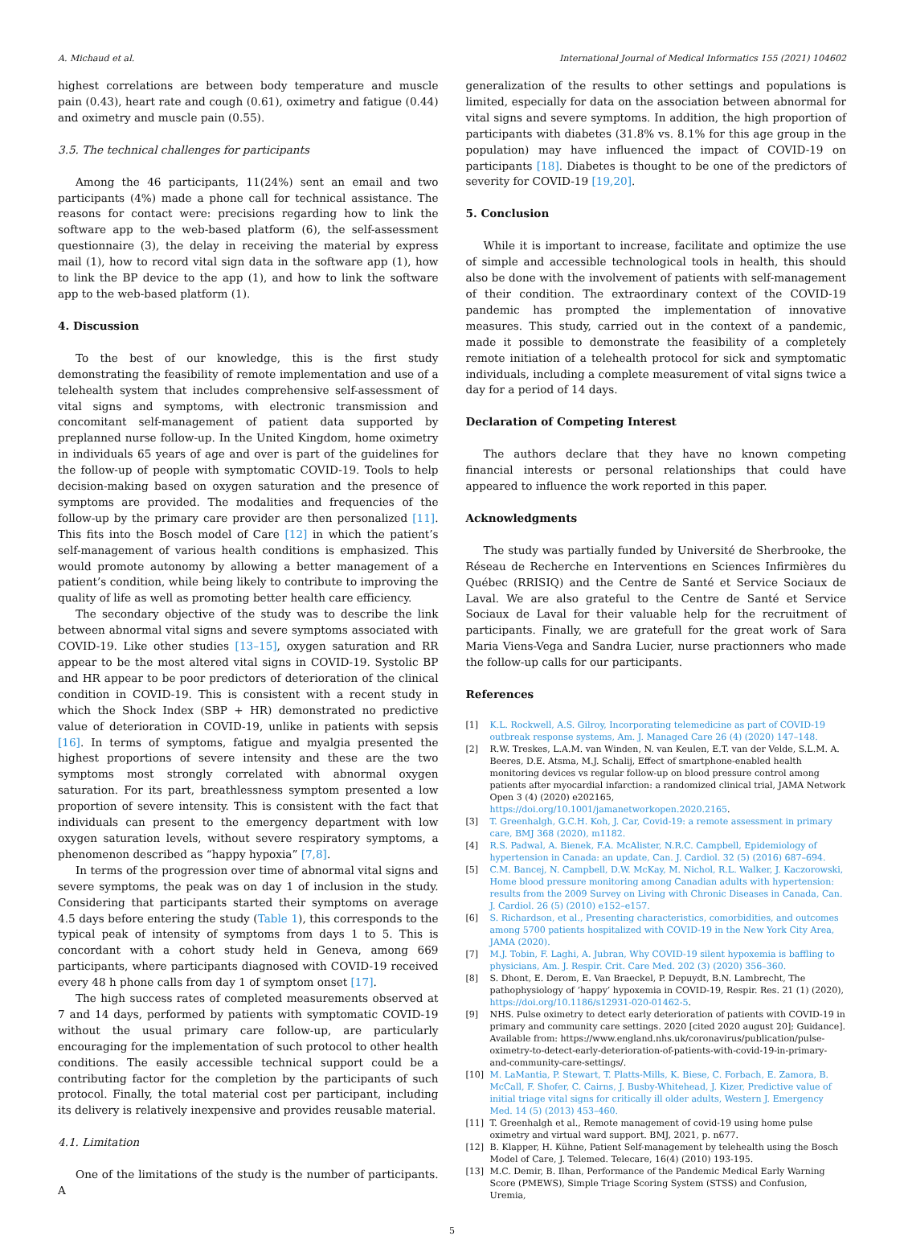A. Michaud et al. International Journal of Medical Informatics 155 (2021) 104602
highest correlations are between body temperature and muscle pain (0.43), heart rate and cough (0.61), oximetry and fatigue (0.44) and oximetry and muscle pain (0.55).
3.5. The technical challenges for participants
Among the 46 participants, 11(24%) sent an email and two participants (4%) made a phone call for technical assistance. The reasons for contact were: precisions regarding how to link the software app to the web-based platform (6), the self-assessment questionnaire (3), the delay in receiving the material by express mail (1), how to record vital sign data in the software app (1), how to link the BP device to the app (1), and how to link the software app to the web-based platform (1).
4. Discussion
To the best of our knowledge, this is the first study demonstrating the feasibility of remote implementation and use of a telehealth system that includes comprehensive self-assessment of vital signs and symptoms, with electronic transmission and concomitant self-management of patient data supported by preplanned nurse follow-up. In the United Kingdom, home oximetry in individuals 65 years of age and over is part of the guidelines for the follow-up of people with symptomatic COVID-19. Tools to help decision-making based on oxygen saturation and the presence of symptoms are provided. The modalities and frequencies of the follow-up by the primary care provider are then personalized [11]. This fits into the Bosch model of Care [12] in which the patient’s self-management of various health conditions is emphasized. This would promote autonomy by allowing a better management of a patient’s condition, while being likely to contribute to improving the quality of life as well as promoting better health care efficiency.
The secondary objective of the study was to describe the link between abnormal vital signs and severe symptoms associated with COVID-19. Like other studies [13–15], oxygen saturation and RR appear to be the most altered vital signs in COVID-19. Systolic BP and HR appear to be poor predictors of deterioration of the clinical condition in COVID-19. This is consistent with a recent study in which the Shock Index (SBP + HR) demonstrated no predictive value of deterioration in COVID-19, unlike in patients with sepsis [16]. In terms of symptoms, fatigue and myalgia presented the highest proportions of severe intensity and these are the two symptoms most strongly correlated with abnormal oxygen saturation. For its part, breathlessness symptom presented a low proportion of severe intensity. This is consistent with the fact that individuals can present to the emergency department with low oxygen saturation levels, without severe respiratory symptoms, a phenomenon described as “happy hypoxia” [7,8].
In terms of the progression over time of abnormal vital signs and severe symptoms, the peak was on day 1 of inclusion in the study. Considering that participants started their symptoms on average 4.5 days before entering the study (Table 1), this corresponds to the typical peak of intensity of symptoms from days 1 to 5. This is concordant with a cohort study held in Geneva, among 669 participants, where participants diagnosed with COVID-19 received every 48 h phone calls from day 1 of symptom onset [17].
The high success rates of completed measurements observed at 7 and 14 days, performed by patients with symptomatic COVID-19 without the usual primary care follow-up, are particularly encouraging for the implementation of such protocol to other health conditions. The easily accessible technical support could be a contributing factor for the completion by the participants of such protocol. Finally, the total material cost per participant, including its delivery is relatively inexpensive and provides reusable material.
4.1. Limitation
One of the limitations of the study is the number of participants. A
generalization of the results to other settings and populations is limited, especially for data on the association between abnormal for vital signs and severe symptoms. In addition, the high proportion of participants with diabetes (31.8% vs. 8.1% for this age group in the population) may have influenced the impact of COVID-19 on participants [18]. Diabetes is thought to be one of the predictors of severity for COVID-19 [19,20].
5. Conclusion
While it is important to increase, facilitate and optimize the use of simple and accessible technological tools in health, this should also be done with the involvement of patients with self-management of their condition. The extraordinary context of the COVID-19 pandemic has prompted the implementation of innovative measures. This study, carried out in the context of a pandemic, made it possible to demonstrate the feasibility of a completely remote initiation of a telehealth protocol for sick and symptomatic individuals, including a complete measurement of vital signs twice a day for a period of 14 days.
Declaration of Competing Interest
The authors declare that they have no known competing financial interests or personal relationships that could have appeared to influence the work reported in this paper.
Acknowledgments
The study was partially funded by Université de Sherbrooke, the Réseau de Recherche en Interventions en Sciences Infirmières du Québec (RRISIQ) and the Centre de Santé et Service Sociaux de Laval. We are also grateful to the Centre de Santé et Service Sociaux de Laval for their valuable help for the recruitment of participants. Finally, we are gratefull for the great work of Sara Maria Viens-Vega and Sandra Lucier, nurse practionners who made the follow-up calls for our participants.
References
[1] K.L. Rockwell, A.S. Gilroy, Incorporating telemedicine as part of COVID-19 outbreak response systems, Am. J. Managed Care 26 (4) (2020) 147–148.
[2] R.W. Treskes, L.A.M. van Winden, N. van Keulen, E.T. van der Velde, S.L.M. A. Beeres, D.E. Atsma, M.J. Schalij, Effect of smartphone-enabled health monitoring devices vs regular follow-up on blood pressure control among patients after myocardial infarction: a randomized clinical trial, JAMA Network Open 3 (4) (2020) e202165, https://doi.org/10.1001/jamanetworkopen.2020.2165.
[3] T. Greenhalgh, G.C.H. Koh, J. Car, Covid-19: a remote assessment in primary care, BMJ 368 (2020), m1182.
[4] R.S. Padwal, A. Bienek, F.A. McAlister, N.R.C. Campbell, Epidemiology of hypertension in Canada: an update, Can. J. Cardiol. 32 (5) (2016) 687–694.
[5] C.M. Bancej, N. Campbell, D.W. McKay, M. Nichol, R.L. Walker, J. Kaczorowski, Home blood pressure monitoring among Canadian adults with hypertension: results from the 2009 Survey on Living with Chronic Diseases in Canada, Can. J. Cardiol. 26 (5) (2010) e152–e157.
[6] S. Richardson, et al., Presenting characteristics, comorbidities, and outcomes among 5700 patients hospitalized with COVID-19 in the New York City Area, JAMA (2020).
[7] M.J. Tobin, F. Laghi, A. Jubran, Why COVID-19 silent hypoxemia is baffling to physicians, Am. J. Respir. Crit. Care Med. 202 (3) (2020) 356–360.
[8] S. Dhont, E. Derom, E. Van Braeckel, P. Depuydt, B.N. Lambrecht, The pathophysiology of ‘happy’ hypoxemia in COVID-19, Respir. Res. 21 (1) (2020), https://doi.org/10.1186/s12931-020-01462-5.
[9] NHS. Pulse oximetry to detect early deterioration of patients with COVID-19 in primary and community care settings. 2020 [cited 2020 august 20]; Guidance]. Available from: https://www.england.nhs.uk/coronavirus/publication/pulse-oximetry-to-detect-early-deterioration-of-patients-with-covid-19-in-primary-and-community-care-settings/.
[10] M. LaMantia, P. Stewart, T. Platts-Mills, K. Biese, C. Forbach, E. Zamora, B. McCall, F. Shofer, C. Cairns, J. Busby-Whitehead, J. Kizer, Predictive value of initial triage vital signs for critically ill older adults, Western J. Emergency Med. 14 (5) (2013) 453–460.
[11] T. Greenhalgh et al., Remote management of covid-19 using home pulse oximetry and virtual ward support. BMJ, 2021, p. n677.
[12] B. Klapper, H. Kühne, Patient Self-management by telehealth using the Bosch Model of Care, J. Telemed. Telecare, 16(4) (2010) 193-195.
[13] M.C. Demir, B. Ilhan, Performance of the Pandemic Medical Early Warning Score (PMEWS), Simple Triage Scoring System (STSS) and Confusion, Uremia,
5